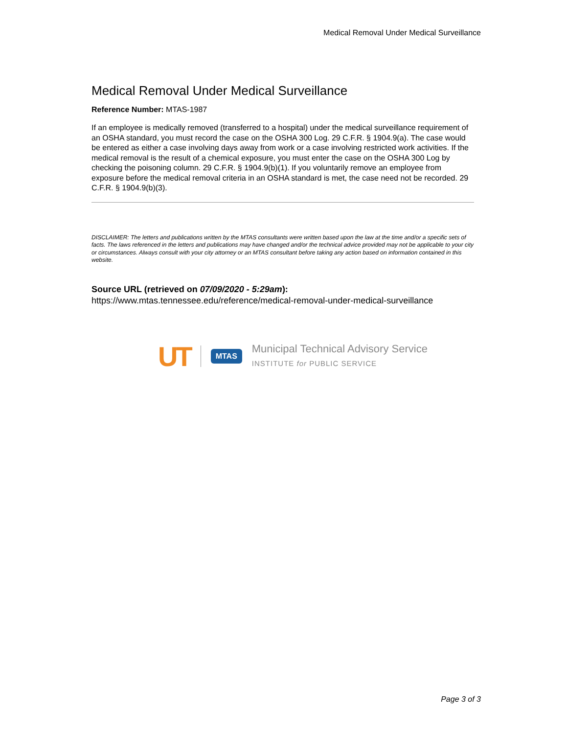Medical Removal Under Medical Surveillance
Medical Removal Under Medical Surveillance
Reference Number: MTAS-1987
If an employee is medically removed (transferred to a hospital) under the medical surveillance requirement of an OSHA standard, you must record the case on the OSHA 300 Log. 29 C.F.R. § 1904.9(a). The case would be entered as either a case involving days away from work or a case involving restricted work activities. If the medical removal is the result of a chemical exposure, you must enter the case on the OSHA 300 Log by checking the poisoning column. 29 C.F.R. § 1904.9(b)(1). If you voluntarily remove an employee from exposure before the medical removal criteria in an OSHA standard is met, the case need not be recorded. 29 C.F.R. § 1904.9(b)(3).
DISCLAIMER: The letters and publications written by the MTAS consultants were written based upon the law at the time and/or a specific sets of facts. The laws referenced in the letters and publications may have changed and/or the technical advice provided may not be applicable to your city or circumstances. Always consult with your city attorney or an MTAS consultant before taking any action based on information contained in this website.
Source URL (retrieved on 07/09/2020 - 5:29am): https://www.mtas.tennessee.edu/reference/medical-removal-under-medical-surveillance
UT MTAS
Municipal Technical Advisory Service
INSTITUTE for PUBLIC SERVICE
Page 3 of 3